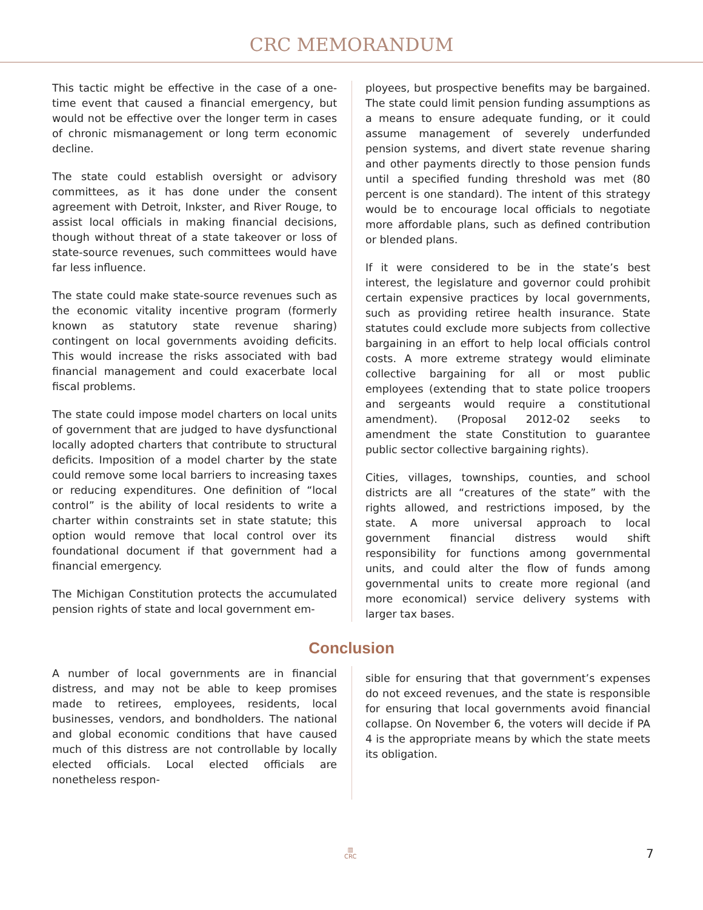CRC MEMORANDUM
This tactic might be effective in the case of a one-time event that caused a financial emergency, but would not be effective over the longer term in cases of chronic mismanagement or long term economic decline.
The state could establish oversight or advisory committees, as it has done under the consent agreement with Detroit, Inkster, and River Rouge, to assist local officials in making financial decisions, though without threat of a state takeover or loss of state-source revenues, such committees would have far less influence.
The state could make state-source revenues such as the economic vitality incentive program (formerly known as statutory state revenue sharing) contingent on local governments avoiding deficits. This would increase the risks associated with bad financial management and could exacerbate local fiscal problems.
The state could impose model charters on local units of government that are judged to have dysfunctional locally adopted charters that contribute to structural deficits. Imposition of a model charter by the state could remove some local barriers to increasing taxes or reducing expenditures. One definition of “local control” is the ability of local residents to write a charter within constraints set in state statute; this option would remove that local control over its foundational document if that government had a financial emergency.
The Michigan Constitution protects the accumulated pension rights of state and local government em-
ployees, but prospective benefits may be bargained. The state could limit pension funding assumptions as a means to ensure adequate funding, or it could assume management of severely underfunded pension systems, and divert state revenue sharing and other payments directly to those pension funds until a specified funding threshold was met (80 percent is one standard). The intent of this strategy would be to encourage local officials to negotiate more affordable plans, such as defined contribution or blended plans.
If it were considered to be in the state’s best interest, the legislature and governor could prohibit certain expensive practices by local governments, such as providing retiree health insurance. State statutes could exclude more subjects from collective bargaining in an effort to help local officials control costs. A more extreme strategy would eliminate collective bargaining for all or most public employees (extending that to state police troopers and sergeants would require a constitutional amendment). (Proposal 2012-02 seeks to amendment the state Constitution to guarantee public sector collective bargaining rights).
Cities, villages, townships, counties, and school districts are all “creatures of the state” with the rights allowed, and restrictions imposed, by the state. A more universal approach to local government financial distress would shift responsibility for functions among governmental units, and could alter the flow of funds among governmental units to create more regional (and more economical) service delivery systems with larger tax bases.
Conclusion
A number of local governments are in financial distress, and may not be able to keep promises made to retirees, employees, residents, local businesses, vendors, and bondholders. The national and global economic conditions that have caused much of this distress are not controllable by locally elected officials. Local elected officials are nonetheless respon-
sible for ensuring that that government’s expenses do not exceed revenues, and the state is responsible for ensuring that local governments avoid financial collapse. On November 6, the voters will decide if PA 4 is the appropriate means by which the state meets its obligation.
▥
CRC
7